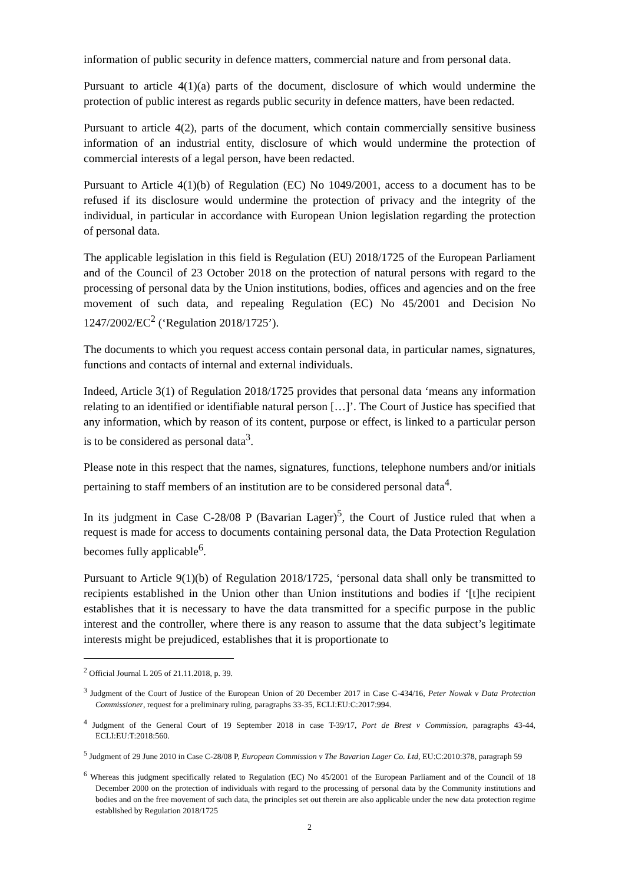information of public security in defence matters, commercial nature and from personal data.
Pursuant to article 4(1)(a) parts of the document, disclosure of which would undermine the protection of public interest as regards public security in defence matters, have been redacted.
Pursuant to article 4(2), parts of the document, which contain commercially sensitive business information of an industrial entity, disclosure of which would undermine the protection of commercial interests of a legal person, have been redacted.
Pursuant to Article 4(1)(b) of Regulation (EC) No 1049/2001, access to a document has to be refused if its disclosure would undermine the protection of privacy and the integrity of the individual, in particular in accordance with European Union legislation regarding the protection of personal data.
The applicable legislation in this field is Regulation (EU) 2018/1725 of the European Parliament and of the Council of 23 October 2018 on the protection of natural persons with regard to the processing of personal data by the Union institutions, bodies, offices and agencies and on the free movement of such data, and repealing Regulation (EC) No 45/2001 and Decision No 1247/2002/EC<sup>2</sup> (‘Regulation 2018/1725’).
The documents to which you request access contain personal data, in particular names, signatures, functions and contacts of internal and external individuals.
Indeed, Article 3(1) of Regulation 2018/1725 provides that personal data ‘means any information relating to an identified or identifiable natural person […]’. The Court of Justice has specified that any information, which by reason of its content, purpose or effect, is linked to a particular person is to be considered as personal data<sup>3</sup>.
Please note in this respect that the names, signatures, functions, telephone numbers and/or initials pertaining to staff members of an institution are to be considered personal data<sup>4</sup>.
In its judgment in Case C-28/08 P (Bavarian Lager)<sup>5</sup>, the Court of Justice ruled that when a request is made for access to documents containing personal data, the Data Protection Regulation becomes fully applicable<sup>6</sup>.
Pursuant to Article 9(1)(b) of Regulation 2018/1725, ‘personal data shall only be transmitted to recipients established in the Union other than Union institutions and bodies if ‘[t]he recipient establishes that it is necessary to have the data transmitted for a specific purpose in the public interest and the controller, where there is any reason to assume that the data subject’s legitimate interests might be prejudiced, establishes that it is proportionate to
<sup>2</sup> Official Journal L 205 of 21.11.2018, p. 39.
<sup>3</sup> Judgment of the Court of Justice of the European Union of 20 December 2017 in Case C-434/16, Peter Nowak v Data Protection Commissioner, request for a preliminary ruling, paragraphs 33-35, ECLI:EU:C:2017:994.
<sup>4</sup> Judgment of the General Court of 19 September 2018 in case T-39/17, Port de Brest v Commission, paragraphs 43-44, ECLI:EU:T:2018:560.
<sup>5</sup> Judgment of 29 June 2010 in Case C-28/08 P, European Commission v The Bavarian Lager Co. Ltd, EU:C:2010:378, paragraph 59
<sup>6</sup> Whereas this judgment specifically related to Regulation (EC) No 45/2001 of the European Parliament and of the Council of 18 December 2000 on the protection of individuals with regard to the processing of personal data by the Community institutions and bodies and on the free movement of such data, the principles set out therein are also applicable under the new data protection regime established by Regulation 2018/1725
2